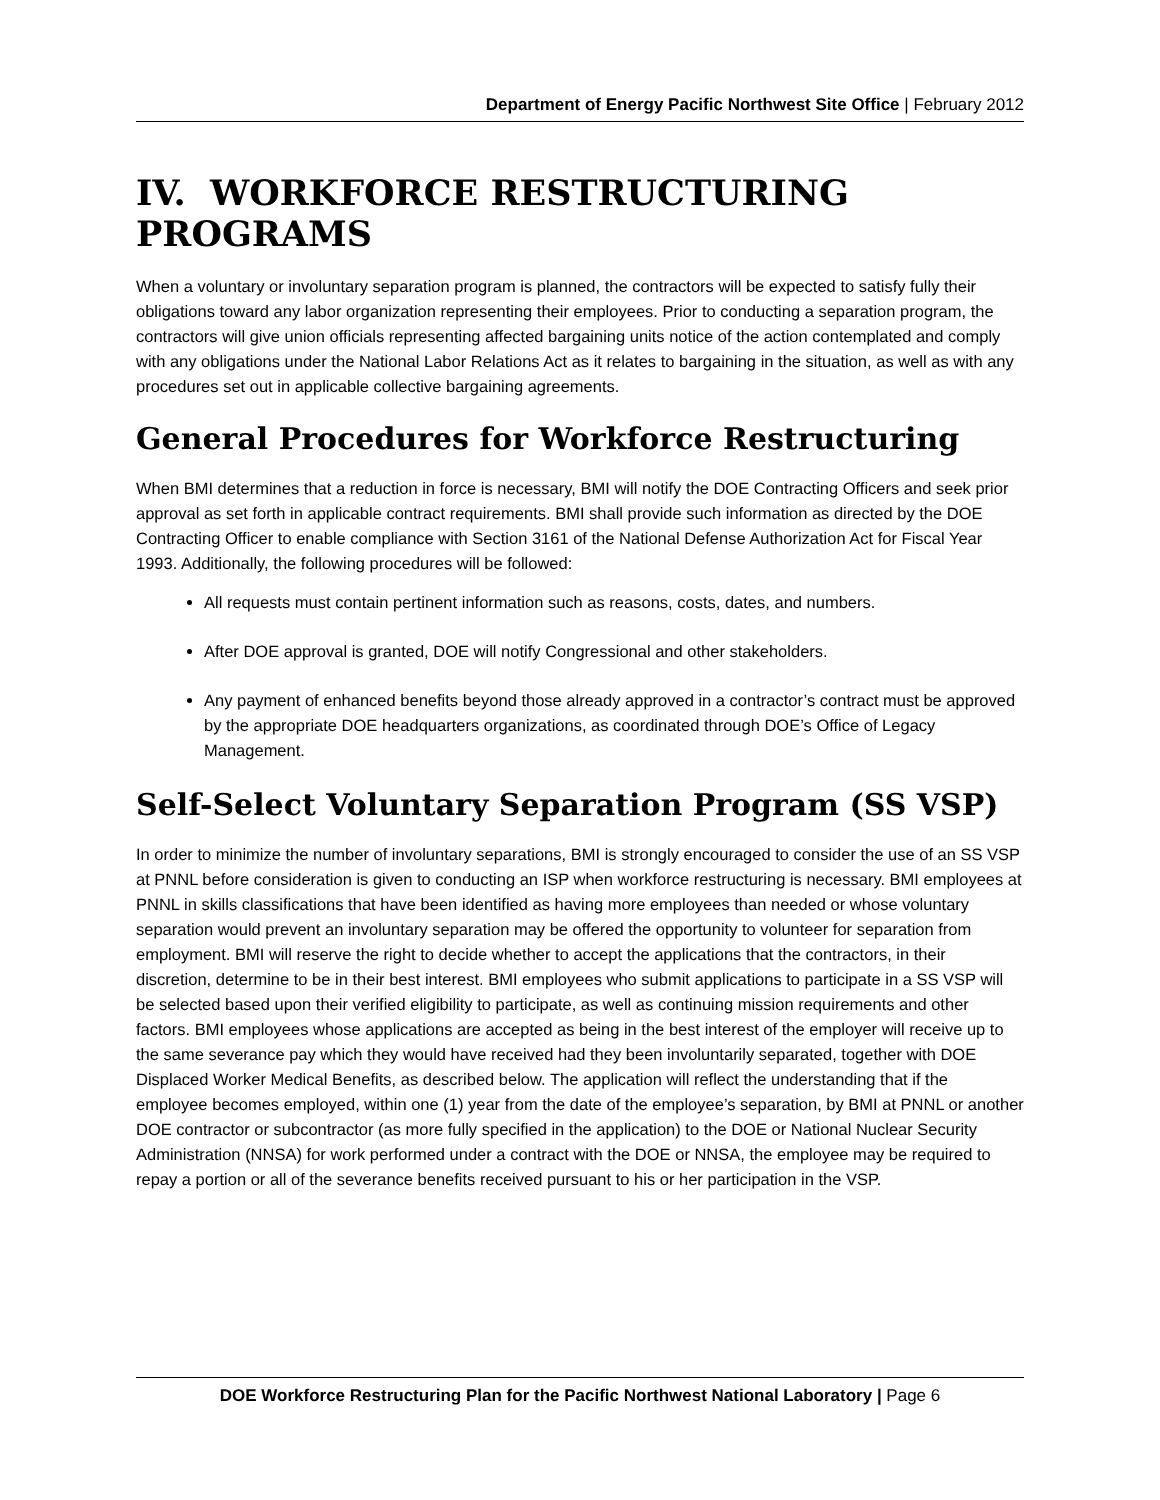Department of Energy Pacific Northwest Site Office | February 2012
IV. WORKFORCE RESTRUCTURING PROGRAMS
When a voluntary or involuntary separation program is planned, the contractors will be expected to satisfy fully their obligations toward any labor organization representing their employees. Prior to conducting a separation program, the contractors will give union officials representing affected bargaining units notice of the action contemplated and comply with any obligations under the National Labor Relations Act as it relates to bargaining in the situation, as well as with any procedures set out in applicable collective bargaining agreements.
General Procedures for Workforce Restructuring
When BMI determines that a reduction in force is necessary, BMI will notify the DOE Contracting Officers and seek prior approval as set forth in applicable contract requirements. BMI shall provide such information as directed by the DOE Contracting Officer to enable compliance with Section 3161 of the National Defense Authorization Act for Fiscal Year 1993. Additionally, the following procedures will be followed:
All requests must contain pertinent information such as reasons, costs, dates, and numbers.
After DOE approval is granted, DOE will notify Congressional and other stakeholders.
Any payment of enhanced benefits beyond those already approved in a contractor’s contract must be approved by the appropriate DOE headquarters organizations, as coordinated through DOE’s Office of Legacy Management.
Self-Select Voluntary Separation Program (SS VSP)
In order to minimize the number of involuntary separations, BMI is strongly encouraged to consider the use of an SS VSP at PNNL before consideration is given to conducting an ISP when workforce restructuring is necessary. BMI employees at PNNL in skills classifications that have been identified as having more employees than needed or whose voluntary separation would prevent an involuntary separation may be offered the opportunity to volunteer for separation from employment. BMI will reserve the right to decide whether to accept the applications that the contractors, in their discretion, determine to be in their best interest. BMI employees who submit applications to participate in a SS VSP will be selected based upon their verified eligibility to participate, as well as continuing mission requirements and other factors. BMI employees whose applications are accepted as being in the best interest of the employer will receive up to the same severance pay which they would have received had they been involuntarily separated, together with DOE Displaced Worker Medical Benefits, as described below. The application will reflect the understanding that if the employee becomes employed, within one (1) year from the date of the employee’s separation, by BMI at PNNL or another DOE contractor or subcontractor (as more fully specified in the application) to the DOE or National Nuclear Security Administration (NNSA) for work performed under a contract with the DOE or NNSA, the employee may be required to repay a portion or all of the severance benefits received pursuant to his or her participation in the VSP.
DOE Workforce Restructuring Plan for the Pacific Northwest National Laboratory | Page 6